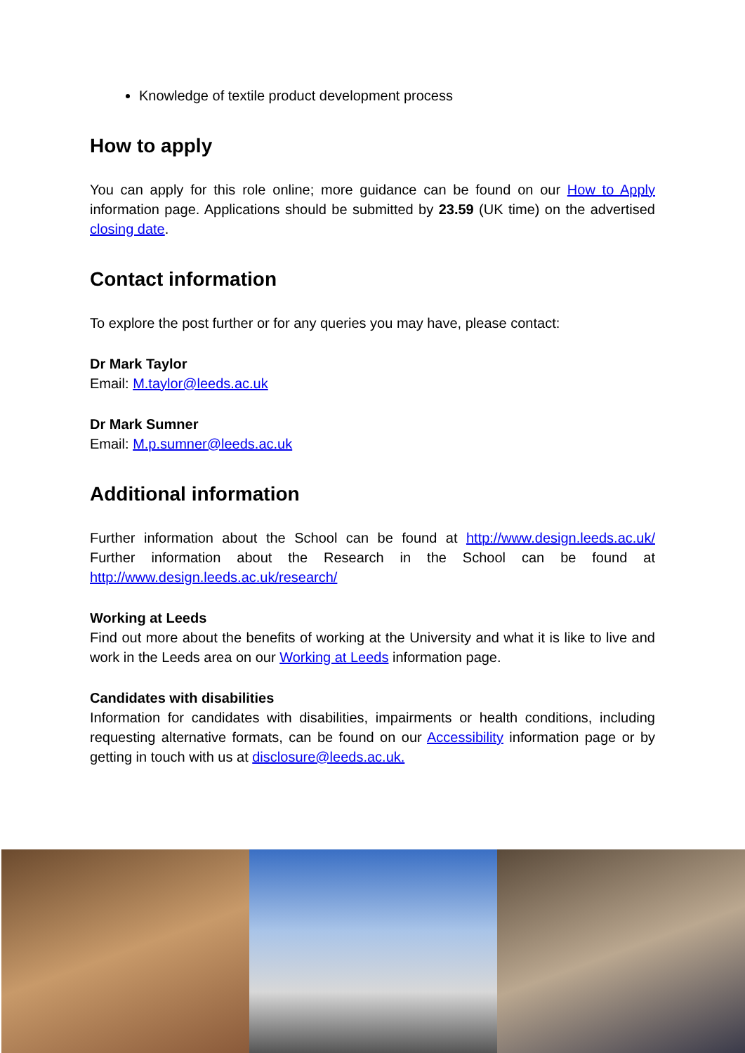Knowledge of textile product development process
How to apply
You can apply for this role online; more guidance can be found on our How to Apply information page. Applications should be submitted by 23.59 (UK time) on the advertised closing date.
Contact information
To explore the post further or for any queries you may have, please contact:
Dr Mark Taylor
Email: M.taylor@leeds.ac.uk
Dr Mark Sumner
Email: M.p.sumner@leeds.ac.uk
Additional information
Further information about the School can be found at http://www.design.leeds.ac.uk/ Further information about the Research in the School can be found at http://www.design.leeds.ac.uk/research/
Working at Leeds
Find out more about the benefits of working at the University and what it is like to live and work in the Leeds area on our Working at Leeds information page.
Candidates with disabilities
Information for candidates with disabilities, impairments or health conditions, including requesting alternative formats, can be found on our Accessibility information page or by getting in touch with us at disclosure@leeds.ac.uk.